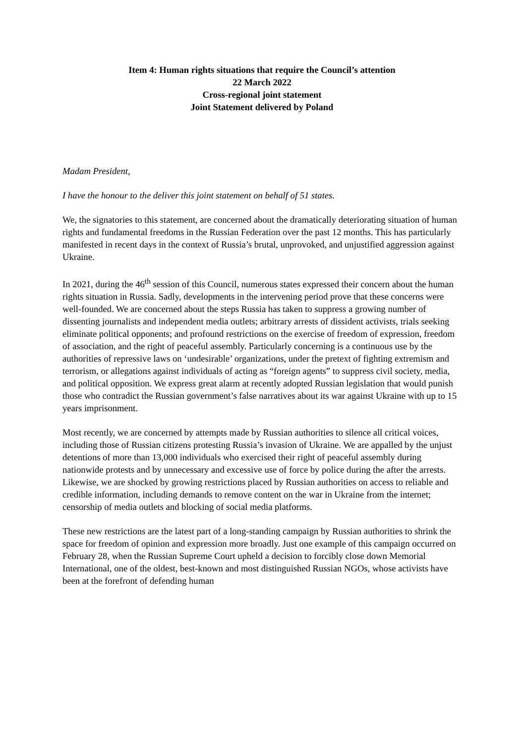Item 4: Human rights situations that require the Council’s attention
22 March 2022
Cross-regional joint statement
Joint Statement delivered by Poland
Madam President,
I have the honour to the deliver this joint statement on behalf of 51 states.
We, the signatories to this statement, are concerned about the dramatically deteriorating situation of human rights and fundamental freedoms in the Russian Federation over the past 12 months. This has particularly manifested in recent days in the context of Russia’s brutal, unprovoked, and unjustified aggression against Ukraine.
In 2021, during the 46<sup>th</sup> session of this Council, numerous states expressed their concern about the human rights situation in Russia. Sadly, developments in the intervening period prove that these concerns were well-founded. We are concerned about the steps Russia has taken to suppress a growing number of dissenting journalists and independent media outlets; arbitrary arrests of dissident activists, trials seeking eliminate political opponents; and profound restrictions on the exercise of freedom of expression, freedom of association, and the right of peaceful assembly. Particularly concerning is a continuous use by the authorities of repressive laws on ‘undesirable’ organizations, under the pretext of fighting extremism and terrorism, or allegations against individuals of acting as “foreign agents” to suppress civil society, media, and political opposition. We express great alarm at recently adopted Russian legislation that would punish those who contradict the Russian government’s false narratives about its war against Ukraine with up to 15 years imprisonment.
Most recently, we are concerned by attempts made by Russian authorities to silence all critical voices, including those of Russian citizens protesting Russia’s invasion of Ukraine. We are appalled by the unjust detentions of more than 13,000 individuals who exercised their right of peaceful assembly during nationwide protests and by unnecessary and excessive use of force by police during the after the arrests. Likewise, we are shocked by growing restrictions placed by Russian authorities on access to reliable and credible information, including demands to remove content on the war in Ukraine from the internet; censorship of media outlets and blocking of social media platforms.
These new restrictions are the latest part of a long-standing campaign by Russian authorities to shrink the space for freedom of opinion and expression more broadly. Just one example of this campaign occurred on February 28, when the Russian Supreme Court upheld a decision to forcibly close down Memorial International, one of the oldest, best-known and most distinguished Russian NGOs, whose activists have been at the forefront of defending human